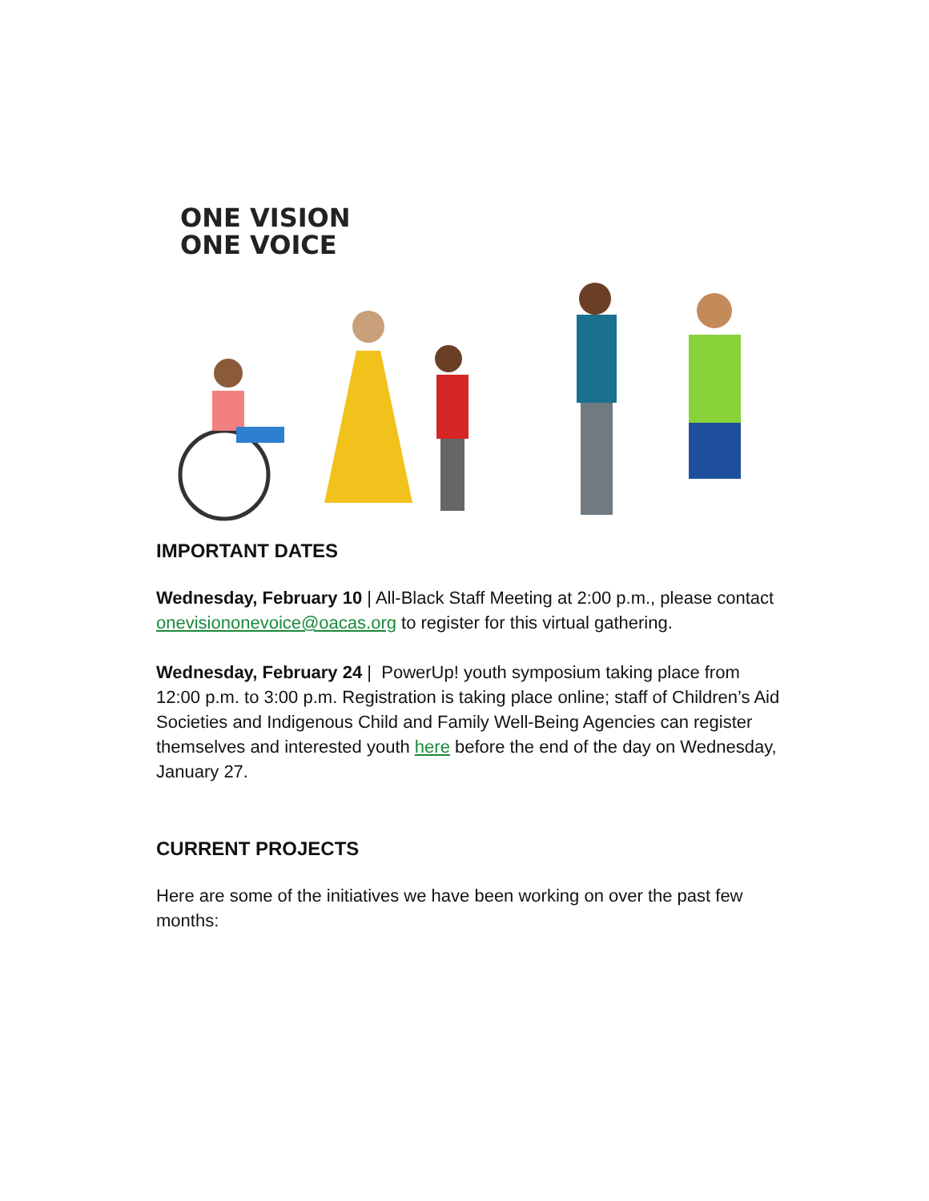ONE VISION
ONE VOICE
IMPORTANT DATES
Wednesday, February 10 | All-Black Staff Meeting at 2:00 p.m., please contact onevisiononevoice@oacas.org to register for this virtual gathering.
Wednesday, February 24 | PowerUp! youth symposium taking place from 12:00 p.m. to 3:00 p.m. Registration is taking place online; staff of Children’s Aid Societies and Indigenous Child and Family Well-Being Agencies can register themselves and interested youth here before the end of the day on Wednesday, January 27.
CURRENT PROJECTS
Here are some of the initiatives we have been working on over the past few months: